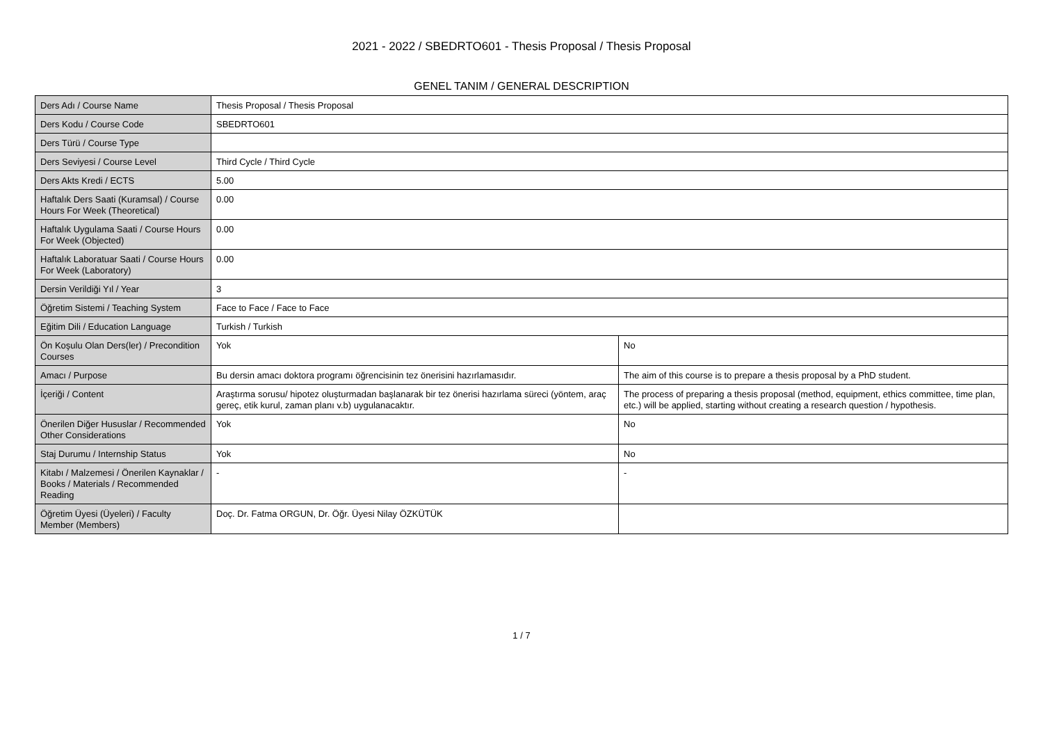2021 - 2022 / SBEDRTO601 - Thesis Proposal / Thesis Proposal
GENEL TANIM / GENERAL DESCRIPTION
| Ders Adı / Course Name | Thesis Proposal / Thesis Proposal | |
| Ders Kodu / Course Code | SBEDRTO601 | |
| Ders Türü / Course Type | | |
| Ders Seviyesi / Course Level | Third Cycle / Third Cycle | |
| Ders Akts Kredi / ECTS | 5.00 | |
| Haftalık Ders Saati (Kuramsal) / Course Hours For Week (Theoretical) | 0.00 | |
| Haftalık Uygulama Saati / Course Hours For Week (Objected) | 0.00 | |
| Haftalık Laboratuar Saati / Course Hours For Week (Laboratory) | 0.00 | |
| Dersin Verildiği Yıl / Year | 3 | |
| Öğretim Sistemi / Teaching System | Face to Face / Face to Face | |
| Eğitim Dili / Education Language | Turkish / Turkish | |
| Ön Koşulu Olan Ders(ler) / Precondition Courses | Yok | No |
| Amacı / Purpose | Bu dersin amacı doktora programı öğrencisinin tez önerisini hazırlamasıdır. | The aim of this course is to prepare a thesis proposal by a PhD student. |
| İçeriği / Content | Araştırma sorusu/ hipotez oluşturmadan başlanarak bir tez önerisi hazırlama süreci (yöntem, araç gereç, etik kurul, zaman planı v.b) uygulanacaktır. | The process of preparing a thesis proposal (method, equipment, ethics committee, time plan, etc.) will be applied, starting without creating a research question / hypothesis. |
| Önerilen Diğer Hususlar / Recommended Other Considerations | Yok | No |
| Staj Durumu / Internship Status | Yok | No |
| Kitabı / Malzemesi / Önerilen Kaynaklar / Books / Materials / Recommended Reading | - | - |
| Öğretim Üyesi (Üyeleri) / Faculty Member (Members) | Doç. Dr. Fatma ORGUN, Dr. Öğr. Üyesi Nilay ÖZKÜTÜK | |
1 / 7